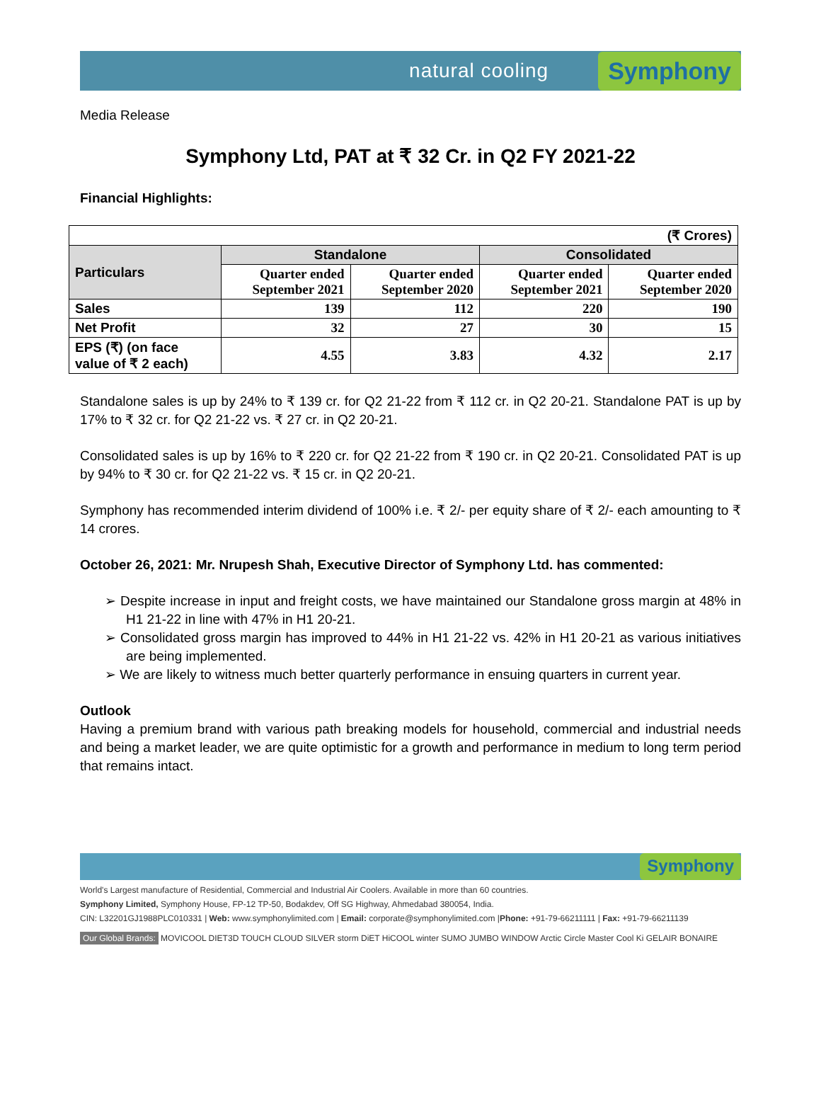natural cooling Symphony
Media Release
Symphony Ltd, PAT at ₹ 32 Cr. in Q2 FY 2021-22
Financial Highlights:
| (₹ Crores) | | | | |
| Particulars | Standalone | | Consolidated | |
| | Quarter ended September 2021 | Quarter ended September 2020 | Quarter ended September 2021 | Quarter ended September 2020 |
| Sales | 139 | 112 | 220 | 190 |
| Net Profit | 32 | 27 | 30 | 15 |
| EPS (₹) (on face value of ₹ 2 each) | 4.55 | 3.83 | 4.32 | 2.17 |
Standalone sales is up by 24% to ₹ 139 cr. for Q2 21-22 from ₹ 112 cr. in Q2 20-21. Standalone PAT is up by 17% to ₹ 32 cr. for Q2 21-22 vs. ₹ 27 cr. in Q2 20-21.
Consolidated sales is up by 16% to ₹ 220 cr. for Q2 21-22 from ₹ 190 cr. in Q2 20-21. Consolidated PAT is up by 94% to ₹ 30 cr. for Q2 21-22 vs. ₹ 15 cr. in Q2 20-21.
Symphony has recommended interim dividend of 100% i.e. ₹ 2/- per equity share of ₹ 2/- each amounting to ₹ 14 crores.
October 26, 2021: Mr. Nrupesh Shah, Executive Director of Symphony Ltd. has commented:
➢ Despite increase in input and freight costs, we have maintained our Standalone gross margin at 48% in H1 21-22 in line with 47% in H1 20-21.
➢ Consolidated gross margin has improved to 44% in H1 21-22 vs. 42% in H1 20-21 as various initiatives are being implemented.
➢ We are likely to witness much better quarterly performance in ensuing quarters in current year.
Outlook
Having a premium brand with various path breaking models for household, commercial and industrial needs and being a market leader, we are quite optimistic for a growth and performance in medium to long term period that remains intact.
Symphony
World's Largest manufacture of Residential, Commercial and Industrial Air Coolers. Available in more than 60 countries.
Symphony Limited, Symphony House, FP-12 TP-50, Bodakdev, Off SG Highway, Ahmedabad 380054, India.
CIN: L32201GJ1988PLC010331 | Web: www.symphonylimited.com | Email: corporate@symphonylimited.com |Phone: +91-79-66211111 | Fax: +91-79-66211139
Our Global Brands: MOVICOOL DIET3D TOUCH CLOUD SILVER storm DiET HiCOOL winter SUMO JUMBO WINDOW Arctic Circle Master Cool Ki GELAIR BONAIRE